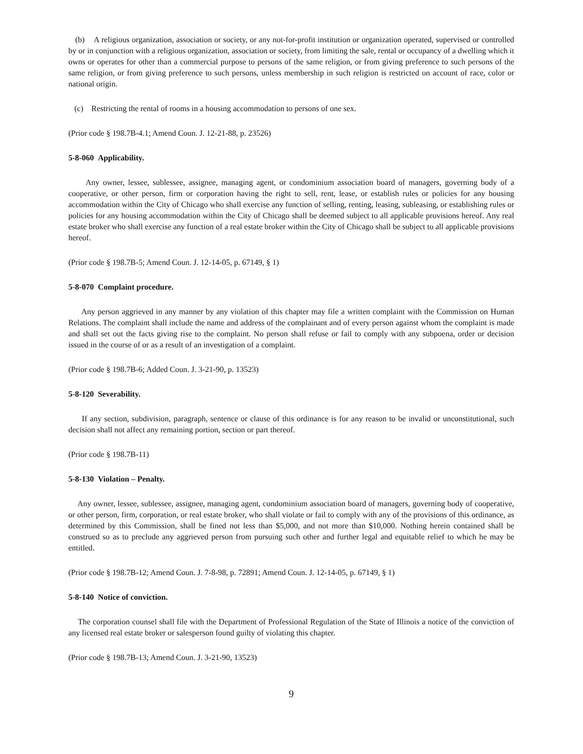(b) A religious organization, association or society, or any not-for-profit institution or organization operated, supervised or controlled by or in conjunction with a religious organization, association or society, from limiting the sale, rental or occupancy of a dwelling which it owns or operates for other than a commercial purpose to persons of the same religion, or from giving preference to such persons of the same religion, or from giving preference to such persons, unless membership in such religion is restricted on account of race, color or national origin.
(c) Restricting the rental of rooms in a housing accommodation to persons of one sex.
(Prior code § 198.7B-4.1; Amend Coun. J. 12-21-88, p. 23526)
5-8-060 Applicability.
Any owner, lessee, sublessee, assignee, managing agent, or condominium association board of managers, governing body of a cooperative, or other person, firm or corporation having the right to sell, rent, lease, or establish rules or policies for any housing accommodation within the City of Chicago who shall exercise any function of selling, renting, leasing, subleasing, or establishing rules or policies for any housing accommodation within the City of Chicago shall be deemed subject to all applicable provisions hereof. Any real estate broker who shall exercise any function of a real estate broker within the City of Chicago shall be subject to all applicable provisions hereof.
(Prior code § 198.7B-5; Amend Coun. J. 12-14-05, p. 67149, § 1)
5-8-070 Complaint procedure.
Any person aggrieved in any manner by any violation of this chapter may file a written complaint with the Commission on Human Relations. The complaint shall include the name and address of the complainant and of every person against whom the complaint is made and shall set out the facts giving rise to the complaint. No person shall refuse or fail to comply with any subpoena, order or decision issued in the course of or as a result of an investigation of a complaint.
(Prior code § 198.7B-6; Added Coun. J. 3-21-90, p. 13523)
5-8-120 Severability.
If any section, subdivision, paragraph, sentence or clause of this ordinance is for any reason to be invalid or unconstitutional, such decision shall not affect any remaining portion, section or part thereof.
(Prior code § 198.7B-11)
5-8-130 Violation – Penalty.
Any owner, lessee, sublessee, assignee, managing agent, condominium association board of managers, governing body of cooperative, or other person, firm, corporation, or real estate broker, who shall violate or fail to comply with any of the provisions of this ordinance, as determined by this Commission, shall be fined not less than $5,000, and not more than $10,000. Nothing herein contained shall be construed so as to preclude any aggrieved person from pursuing such other and further legal and equitable relief to which he may be entitled.
(Prior code § 198.7B-12; Amend Coun. J. 7-8-98, p. 72891; Amend Coun. J. 12-14-05, p. 67149, § 1)
5-8-140 Notice of conviction.
The corporation counsel shall file with the Department of Professional Regulation of the State of Illinois a notice of the conviction of any licensed real estate broker or salesperson found guilty of violating this chapter.
(Prior code § 198.7B-13; Amend Coun. J. 3-21-90, 13523)
9